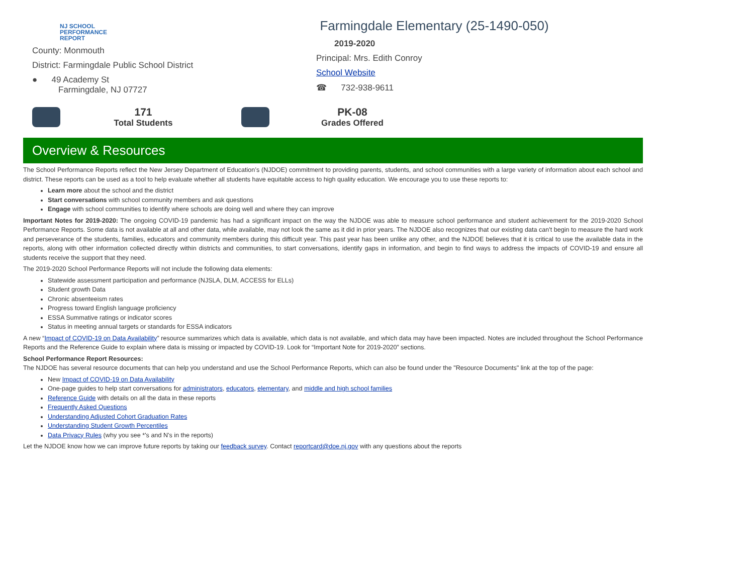NJ SCHOOL
PERFORMANCE
REPORT
County: Monmouth
District: Farmingdale Public School District
● 49 Academy St
Farmingdale, NJ 07727
Farmingdale Elementary (25-1490-050)
2019-2020
Principal: Mrs. Edith Conroy
School Website
☎ 732-938-9611
171
Total Students
PK-08
Grades Offered
Overview & Resources
The School Performance Reports reflect the New Jersey Department of Education’s (NJDOE) commitment to providing parents, students, and school communities with a large variety of information about each school and district. These reports can be used as a tool to help evaluate whether all students have equitable access to high quality education. We encourage you to use these reports to:
Learn more about the school and the district
Start conversations with school community members and ask questions
Engage with school communities to identify where schools are doing well and where they can improve
Important Notes for 2019-2020: The ongoing COVID-19 pandemic has had a significant impact on the way the NJDOE was able to measure school performance and student achievement for the 2019-2020 School Performance Reports. Some data is not available at all and other data, while available, may not look the same as it did in prior years. The NJDOE also recognizes that our existing data can't begin to measure the hard work and perseverance of the students, families, educators and community members during this difficult year. This past year has been unlike any other, and the NJDOE believes that it is critical to use the available data in the reports, along with other information collected directly within districts and communities, to start conversations, identify gaps in information, and begin to find ways to address the impacts of COVID-19 and ensure all students receive the support that they need.
The 2019-2020 School Performance Reports will not include the following data elements:
Statewide assessment participation and performance (NJSLA, DLM, ACCESS for ELLs)
Student growth Data
Chronic absenteeism rates
Progress toward English language proficiency
ESSA Summative ratings or indicator scores
Status in meeting annual targets or standards for ESSA indicators
A new “Impact of COVID-19 on Data Availability” resource summarizes which data is available, which data is not available, and which data may have been impacted. Notes are included throughout the School Performance Reports and the Reference Guide to explain where data is missing or impacted by COVID-19. Look for “Important Note for 2019-2020” sections.
School Performance Report Resources:
The NJDOE has several resource documents that can help you understand and use the School Performance Reports, which can also be found under the "Resource Documents" link at the top of the page:
New Impact of COVID-19 on Data Availability
One-page guides to help start conversations for administrators, educators, elementary, and middle and high school families
Reference Guide with details on all the data in these reports
Frequently Asked Questions
Understanding Adjusted Cohort Graduation Rates
Understanding Student Growth Percentiles
Data Privacy Rules (why you see *'s and N's in the reports)
Let the NJDOE know how we can improve future reports by taking our feedback survey. Contact reportcard@doe.nj.gov with any questions about the reports